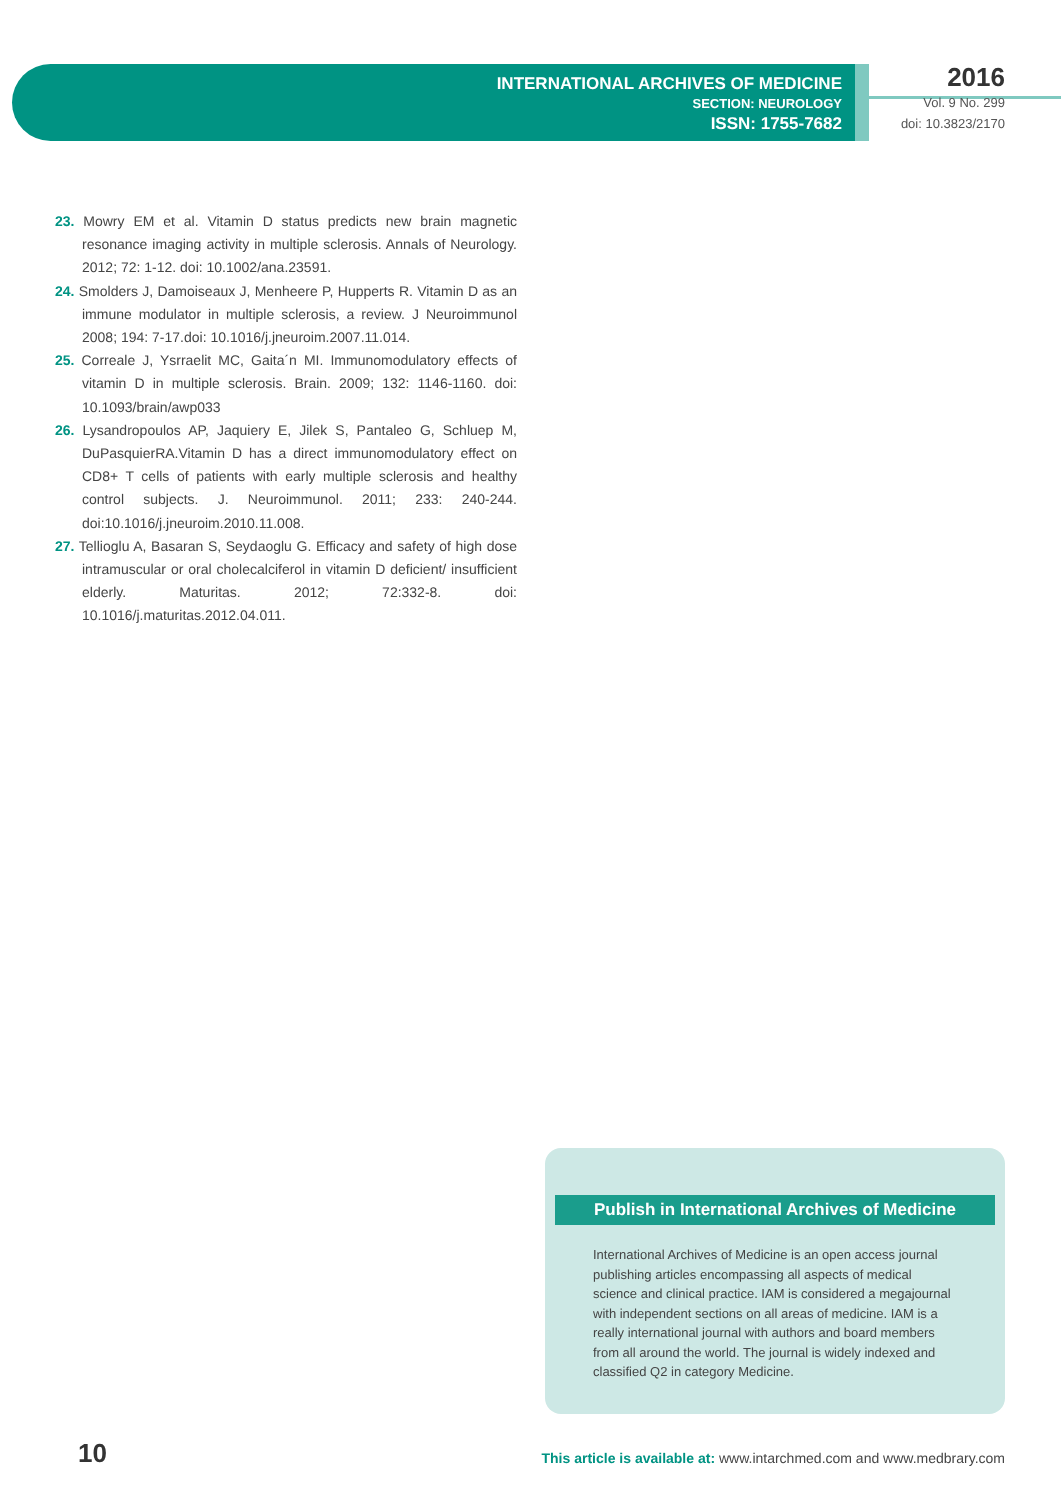INTERNATIONAL ARCHIVES OF MEDICINE
SECTION: NEUROLOGY
ISSN: 1755-7682
2016
Vol. 9 No. 299
doi: 10.3823/2170
23. Mowry EM et al. Vitamin D status predicts new brain magnetic resonance imaging activity in multiple sclerosis. Annals of Neurology. 2012; 72: 1-12. doi: 10.1002/ana.23591.
24. Smolders J, Damoiseaux J, Menheere P, Hupperts R. Vitamin D as an immune modulator in multiple sclerosis, a review. J Neuroimmunol 2008; 194: 7-17.doi: 10.1016/j.jneuroim.2007.11.014.
25. Correale J, Ysrraelit MC, Gaita´n MI. Immunomodulatory effects of vitamin D in multiple sclerosis. Brain. 2009; 132: 1146-1160. doi: 10.1093/brain/awp033
26. Lysandropoulos AP, Jaquiery E, Jilek S, Pantaleo G, Schluep M, DuPasquierRA.Vitamin D has a direct immunomodulatory effect on CD8+ T cells of patients with early multiple sclerosis and healthy control subjects. J. Neuroimmunol. 2011; 233: 240-244. doi:10.1016/j.jneuroim.2010.11.008.
27. Tellioglu A, Basaran S, Seydaoglu G. Efficacy and safety of high dose intramuscular or oral cholecalciferol in vitamin D deficient/ insufficient elderly. Maturitas. 2012; 72:332-8. doi: 10.1016/j.maturitas.2012.04.011.
Publish in International Archives of Medicine
International Archives of Medicine is an open access journal publishing articles encompassing all aspects of medical science and clinical practice. IAM is considered a megajournal with independent sections on all areas of medicine. IAM is a really international journal with authors and board members from all around the world. The journal is widely indexed and classified Q2 in category Medicine.
10
This article is available at: www.intarchmed.com and www.medbrary.com